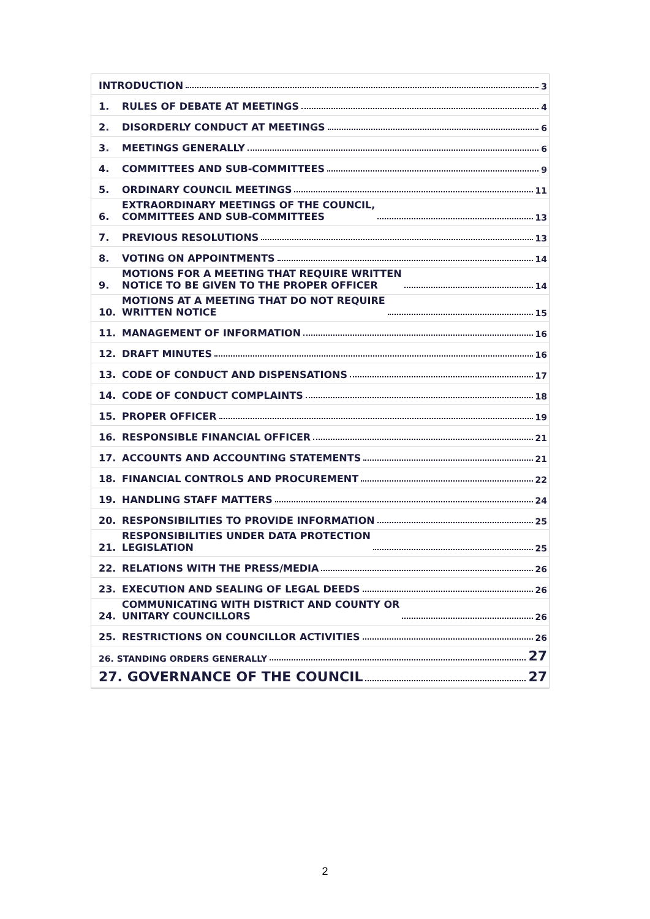INTRODUCTION 3
1. RULES OF DEBATE AT MEETINGS 4
2. DISORDERLY CONDUCT AT MEETINGS 6
3. MEETINGS GENERALLY 6
4. COMMITTEES AND SUB-COMMITTEES 9
5. ORDINARY COUNCIL MEETINGS 11
6. EXTRAORDINARY MEETINGS OF THE COUNCIL,
COMMITTEES AND SUB-COMMITTEES 13
7. PREVIOUS RESOLUTIONS 13
8. VOTING ON APPOINTMENTS 14
9. MOTIONS FOR A MEETING THAT REQUIRE WRITTEN
NOTICE TO BE GIVEN TO THE PROPER OFFICER 14
10. MOTIONS AT A MEETING THAT DO NOT REQUIRE
WRITTEN NOTICE 15
11. MANAGEMENT OF INFORMATION 16
12. DRAFT MINUTES 16
13. CODE OF CONDUCT AND DISPENSATIONS 17
14. CODE OF CONDUCT COMPLAINTS 18
15. PROPER OFFICER 19
16. RESPONSIBLE FINANCIAL OFFICER 21
17. ACCOUNTS AND ACCOUNTING STATEMENTS 21
18. FINANCIAL CONTROLS AND PROCUREMENT 22
19. HANDLING STAFF MATTERS 24
20. RESPONSIBILITIES TO PROVIDE INFORMATION 25
21. RESPONSIBILITIES UNDER DATA PROTECTION
LEGISLATION 25
22. RELATIONS WITH THE PRESS/MEDIA 26
23. EXECUTION AND SEALING OF LEGAL DEEDS 26
24. COMMUNICATING WITH DISTRICT AND COUNTY OR
UNITARY COUNCILLORS 26
25. RESTRICTIONS ON COUNCILLOR ACTIVITIES 26
26. STANDING ORDERS GENERALLY 27
27. GOVERNANCE OF THE COUNCIL 27
2